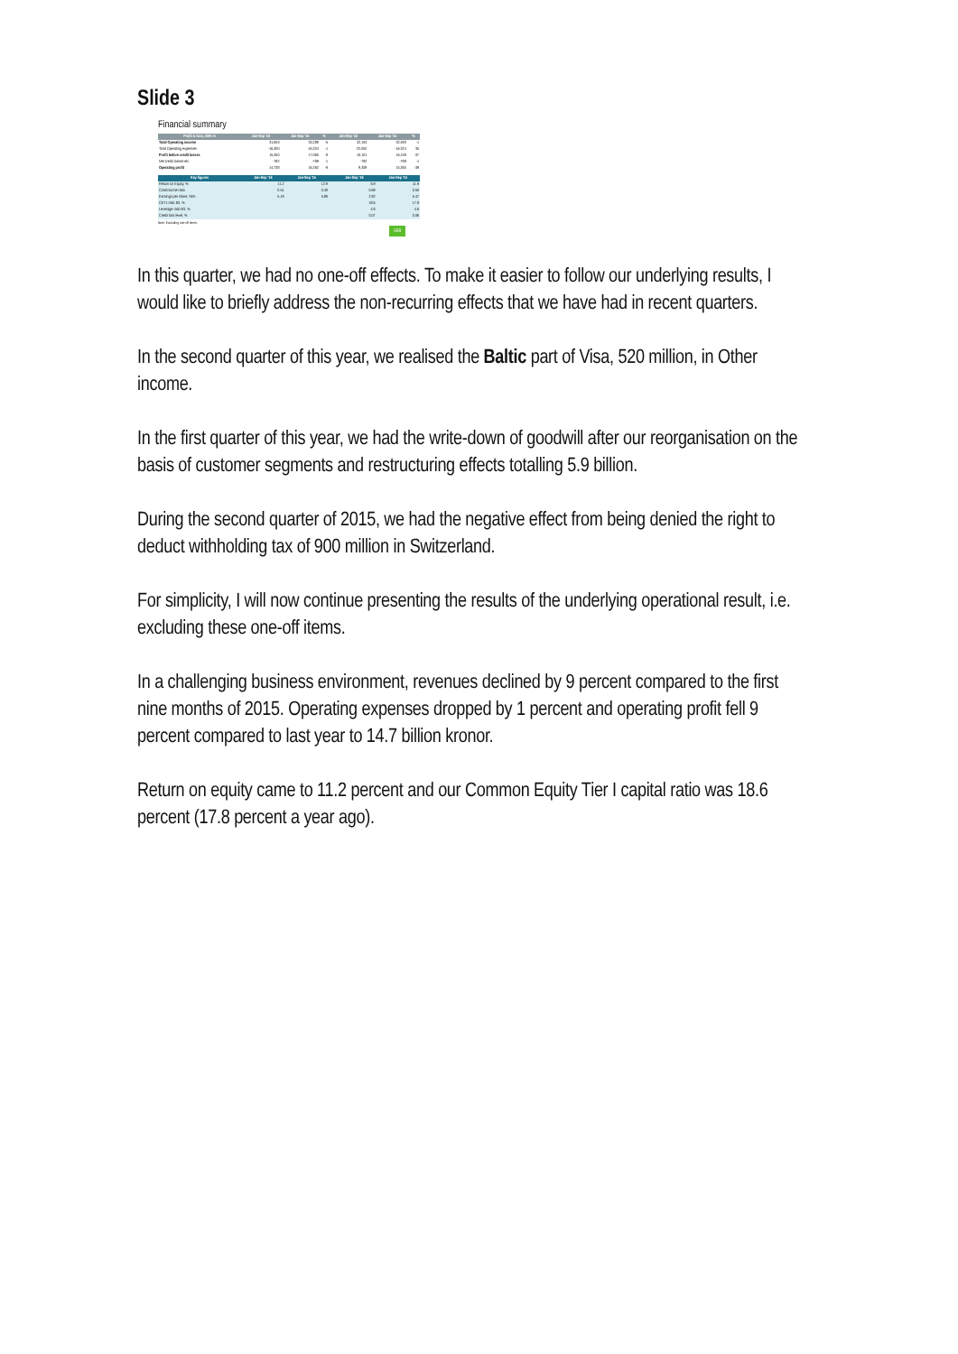Slide 3
Financial summary
| Profit & loss, SEK m | Jan-Sep '16 | Jan-Sep '15 | % | Jan-Sep '16 | Jan-Sep '15 | % |
| --- | --- | --- | --- | --- | --- | --- |
| Total Operating income | 31,653 | 33,289 | -5 | 32,153 | 32,493 | -1 |
| Total Operating expenses | -16,300 | -16,324 | -1 | -22,052 | -16,324 | 35 |
| Profit before credit losses | 15,350 | 17,060 | -9 | 10,101 | 16,159 | -37 |
| Net credit losses etc | -792 | -799 | -1 | -792 | -799 | -1 |
| Operating profit | 14,738 | 16,262 | -9 | 9,309 | 15,360 | -39 |
| Key figures | Jan-Sep '16 | Jan-Sep '15 | | Jan-Sep '16 | Jan-Sep '15 |
| --- | --- | --- | --- | --- | --- |
| Return on Equity, % | 11.2 | 12.9 | | 6.9 | 11.9 |
| Cost/income ratio | 0.51 | 0.49 | | 0.69 | 0.50 |
| Earnings per share, SEK | 5.19 | 5.89 | | 2.92 | 5.47 |
| CET1 ratio B3, % | | | | 18.6 | 17.8 |
| Leverage ratio B3, % | | | | 4.8 | 4.6 |
| Credit loss level, % | | | | 0.07 | 0.06 |
Note: Excluding one-off items.
SEB
In this quarter, we had no one-off effects. To make it easier to follow our underlying results, I would like to briefly address the non-recurring effects that we have had in recent quarters.
In the second quarter of this year, we realised the Baltic part of Visa, 520 million, in Other income.
In the first quarter of this year, we had the write-down of goodwill after our reorganisation on the basis of customer segments and restructuring effects totalling 5.9 billion.
During the second quarter of 2015, we had the negative effect from being denied the right to deduct withholding tax of 900 million in Switzerland.
For simplicity, I will now continue presenting the results of the underlying operational result, i.e. excluding these one-off items.
In a challenging business environment, revenues declined by 9 percent compared to the first nine months of 2015. Operating expenses dropped by 1 percent and operating profit fell 9 percent compared to last year to 14.7 billion kronor.
Return on equity came to 11.2 percent and our Common Equity Tier I capital ratio was 18.6 percent (17.8 percent a year ago).